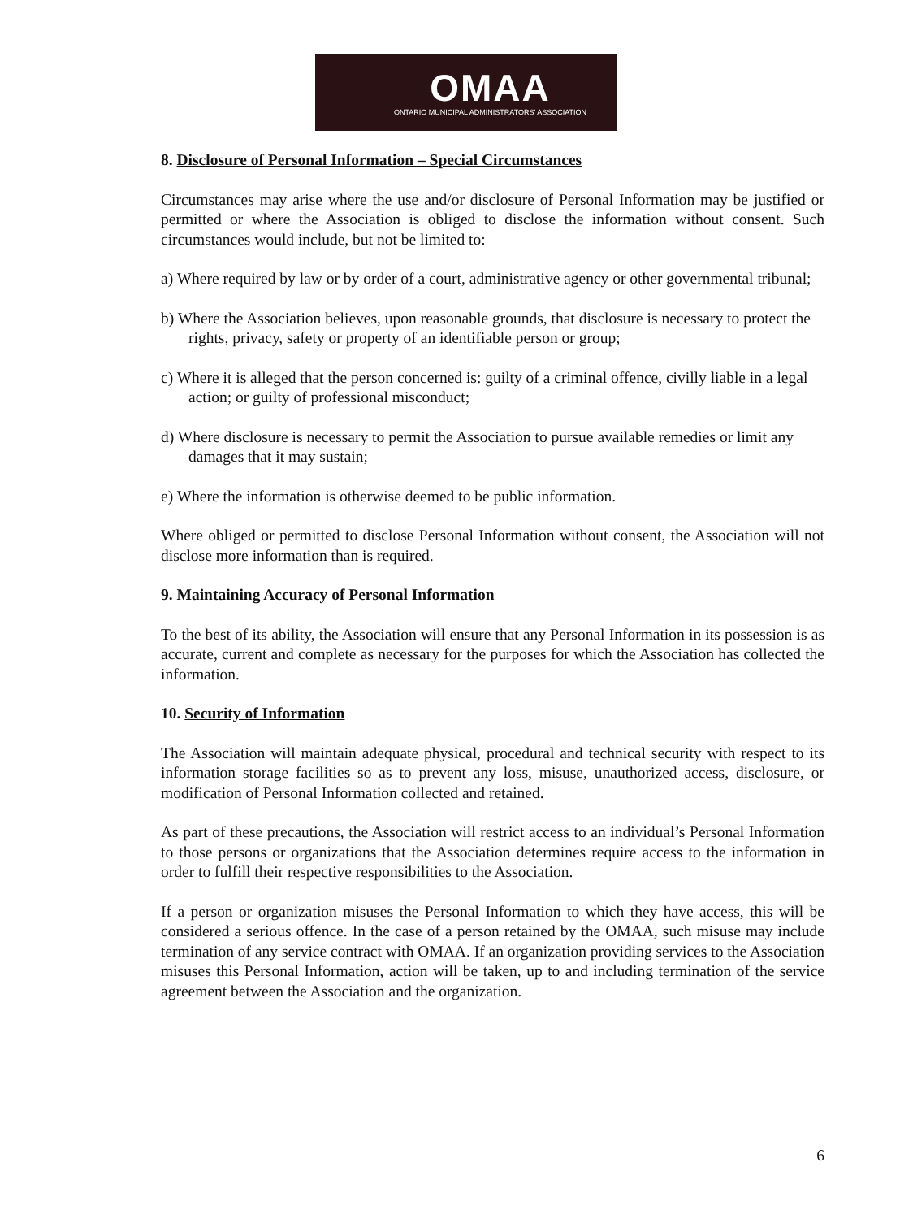OMAA
ONTARIO MUNICIPAL ADMINISTRATORS' ASSOCIATION
8. Disclosure of Personal Information – Special Circumstances
Circumstances may arise where the use and/or disclosure of Personal Information may be justified or permitted or where the Association is obliged to disclose the information without consent. Such circumstances would include, but not be limited to:
a) Where required by law or by order of a court, administrative agency or other governmental tribunal;
b) Where the Association believes, upon reasonable grounds, that disclosure is necessary to protect the rights, privacy, safety or property of an identifiable person or group;
c) Where it is alleged that the person concerned is: guilty of a criminal offence, civilly liable in a legal action; or guilty of professional misconduct;
d) Where disclosure is necessary to permit the Association to pursue available remedies or limit any damages that it may sustain;
e) Where the information is otherwise deemed to be public information.
Where obliged or permitted to disclose Personal Information without consent, the Association will not disclose more information than is required.
9. Maintaining Accuracy of Personal Information
To the best of its ability, the Association will ensure that any Personal Information in its possession is as accurate, current and complete as necessary for the purposes for which the Association has collected the information.
10. Security of Information
The Association will maintain adequate physical, procedural and technical security with respect to its information storage facilities so as to prevent any loss, misuse, unauthorized access, disclosure, or modification of Personal Information collected and retained.
As part of these precautions, the Association will restrict access to an individual’s Personal Information to those persons or organizations that the Association determines require access to the information in order to fulfill their respective responsibilities to the Association.
If a person or organization misuses the Personal Information to which they have access, this will be considered a serious offence. In the case of a person retained by the OMAA, such misuse may include termination of any service contract with OMAA. If an organization providing services to the Association misuses this Personal Information, action will be taken, up to and including termination of the service agreement between the Association and the organization.
6